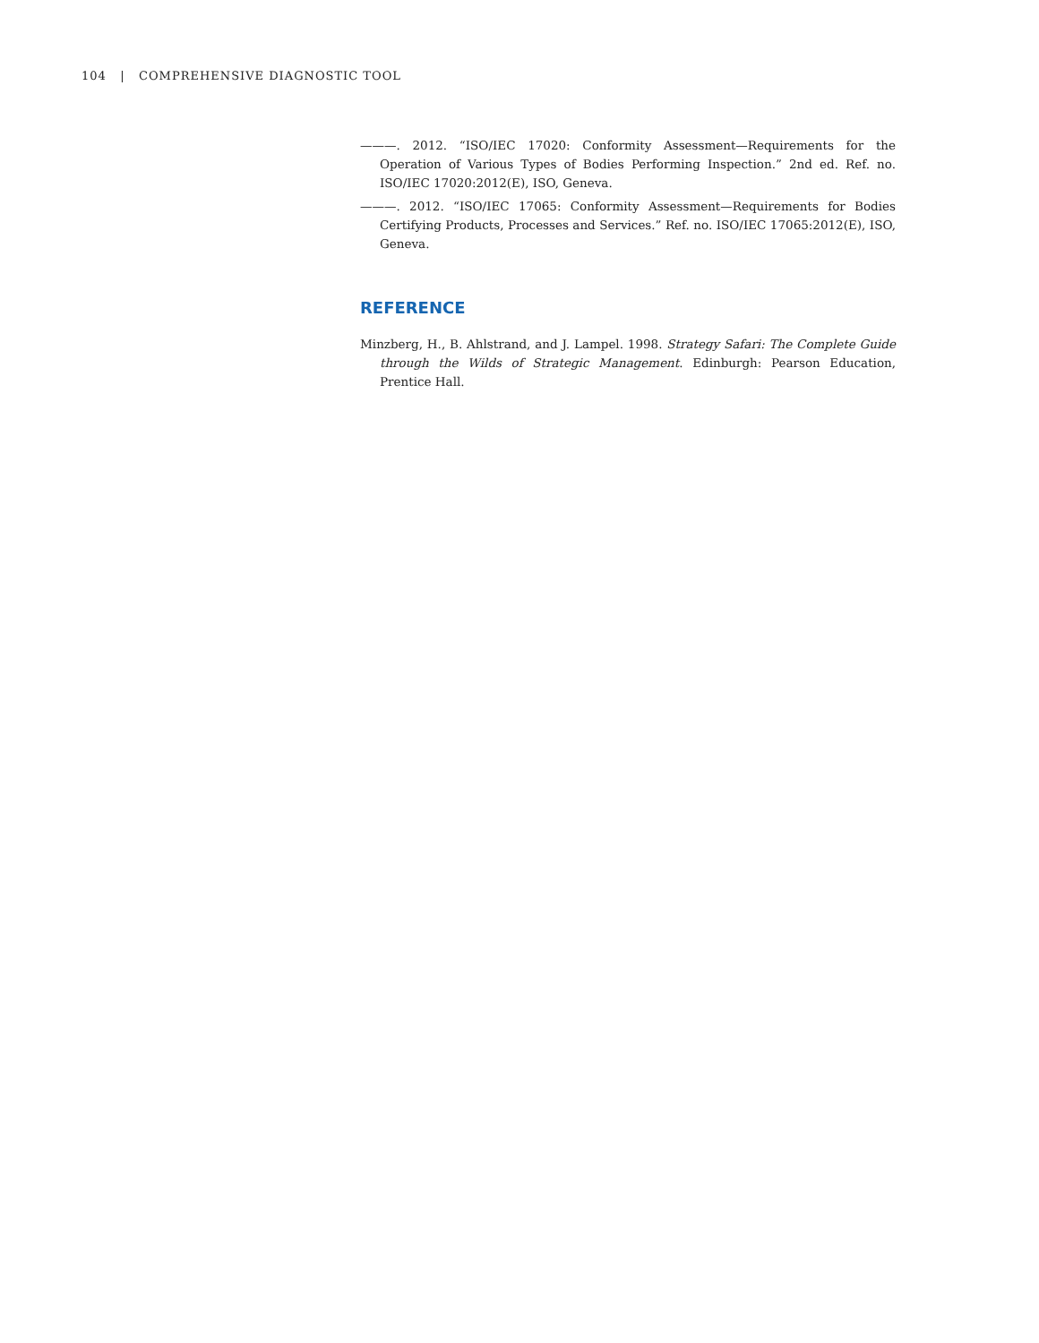104 | COMPREHENSIVE DIAGNOSTIC TOOL
———. 2012. “ISO/IEC 17020: Conformity Assessment—Requirements for the Operation of Various Types of Bodies Performing Inspection.” 2nd ed. Ref. no. ISO/IEC 17020:2012(E), ISO, Geneva.
———. 2012. “ISO/IEC 17065: Conformity Assessment—Requirements for Bodies Certifying Products, Processes and Services.” Ref. no. ISO/IEC 17065:2012(E), ISO, Geneva.
REFERENCE
Minzberg, H., B. Ahlstrand, and J. Lampel. 1998. Strategy Safari: The Complete Guide through the Wilds of Strategic Management. Edinburgh: Pearson Education, Prentice Hall.